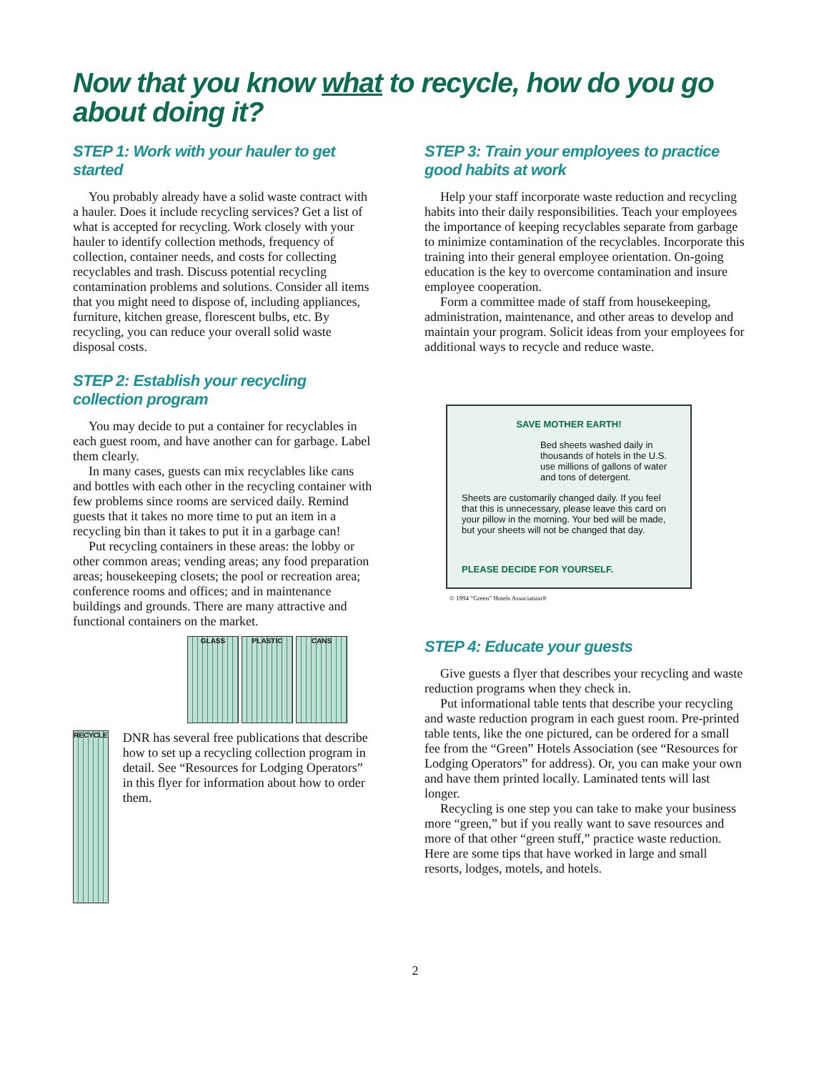Now that you know what to recycle, how do you go about doing it?
STEP 1: Work with your hauler to get started
You probably already have a solid waste contract with a hauler. Does it include recycling services? Get a list of what is accepted for recycling. Work closely with your hauler to identify collection methods, frequency of collection, container needs, and costs for collecting recyclables and trash. Discuss potential recycling contamination problems and solutions. Consider all items that you might need to dispose of, including appliances, furniture, kitchen grease, florescent bulbs, etc. By recycling, you can reduce your overall solid waste disposal costs.
STEP 2: Establish your recycling collection program
You may decide to put a container for recyclables in each guest room, and have another can for garbage. Label them clearly.
In many cases, guests can mix recyclables like cans and bottles with each other in the recycling container with few problems since rooms are serviced daily. Remind guests that it takes no more time to put an item in a recycling bin than it takes to put it in a garbage can!
Put recycling containers in these areas: the lobby or other common areas; vending areas; any food preparation areas; housekeeping closets; the pool or recreation area; conference rooms and offices; and in maintenance buildings and grounds. There are many attractive and functional containers on the market.
GLASS PLASTIC CANS
RECYCLE
DNR has several free publications that describe how to set up a recycling collection program in detail. See “Resources for Lodging Operators” in this flyer for information about how to order them.
STEP 3: Train your employees to practice good habits at work
Help your staff incorporate waste reduction and recycling habits into their daily responsibilities. Teach your employees the importance of keeping recyclables separate from garbage to minimize contamination of the recyclables. Incorporate this training into their general employee orientation. On-going education is the key to overcome contamination and insure employee cooperation.
Form a committee made of staff from housekeeping, administration, maintenance, and other areas to develop and maintain your program. Solicit ideas from your employees for additional ways to recycle and reduce waste.
SAVE MOTHER EARTH!
Bed sheets washed daily in thousands of hotels in the U.S. use millions of gallons of water and tons of detergent.
Sheets are customarily changed daily. If you feel that this is unnecessary, please leave this card on your pillow in the morning. Your bed will be made, but your sheets will not be changed that day.
PLEASE DECIDE FOR YOURSELF.
© 1994 “Green” Hotels Association®
STEP 4: Educate your guests
Give guests a flyer that describes your recycling and waste reduction programs when they check in.
Put informational table tents that describe your recycling and waste reduction program in each guest room. Pre-printed table tents, like the one pictured, can be ordered for a small fee from the “Green” Hotels Association (see “Resources for Lodging Operators” for address). Or, you can make your own and have them printed locally. Laminated tents will last longer.
Recycling is one step you can take to make your business more “green,” but if you really want to save resources and more of that other “green stuff,” practice waste reduction. Here are some tips that have worked in large and small resorts, lodges, motels, and hotels.
2